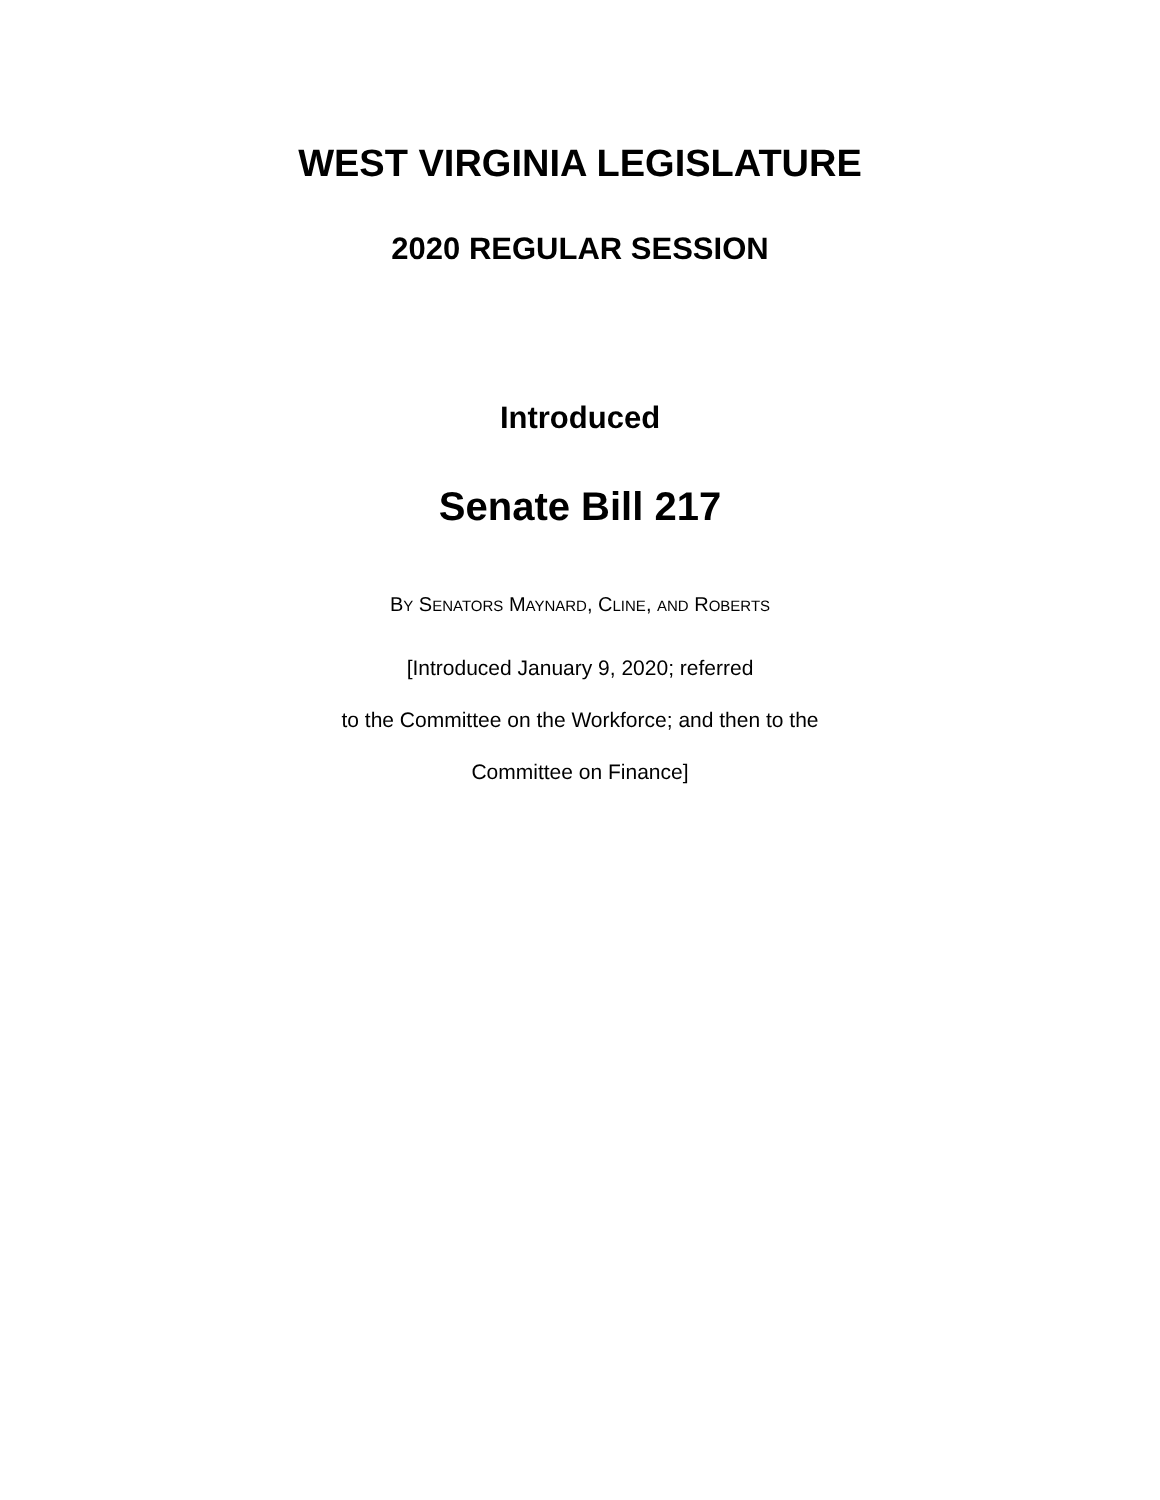WEST VIRGINIA LEGISLATURE
2020 REGULAR SESSION
Introduced
Senate Bill 217
BY SENATORS MAYNARD, CLINE, AND ROBERTS
[Introduced January 9, 2020; referred
to the Committee on the Workforce; and then to the
Committee on Finance]